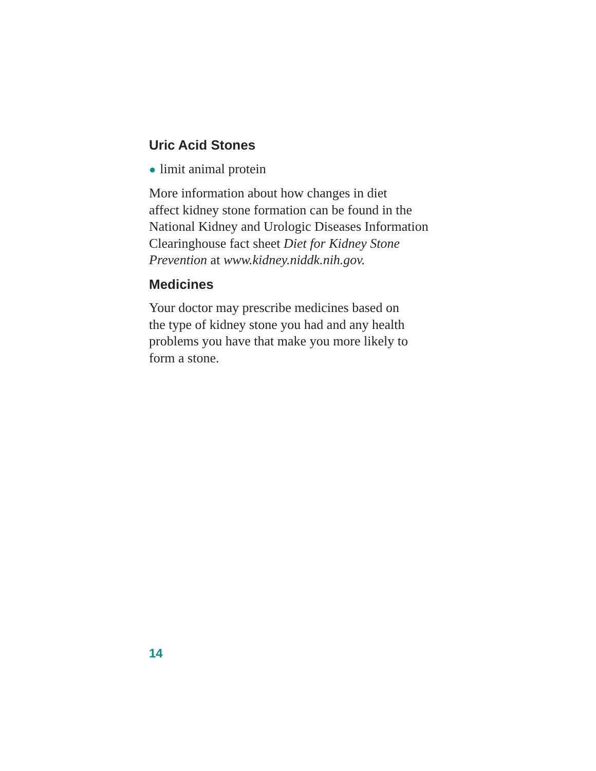Uric Acid Stones
● limit animal protein
More information about how changes in diet
affect kidney stone formation can be found in the
National Kidney and Urologic Diseases Information
Clearinghouse fact sheet Diet for Kidney Stone
Prevention at www.kidney.niddk.nih.gov.
Medicines
Your doctor may prescribe medicines based on
the type of kidney stone you had and any health
problems you have that make you more likely to
form a stone.
14